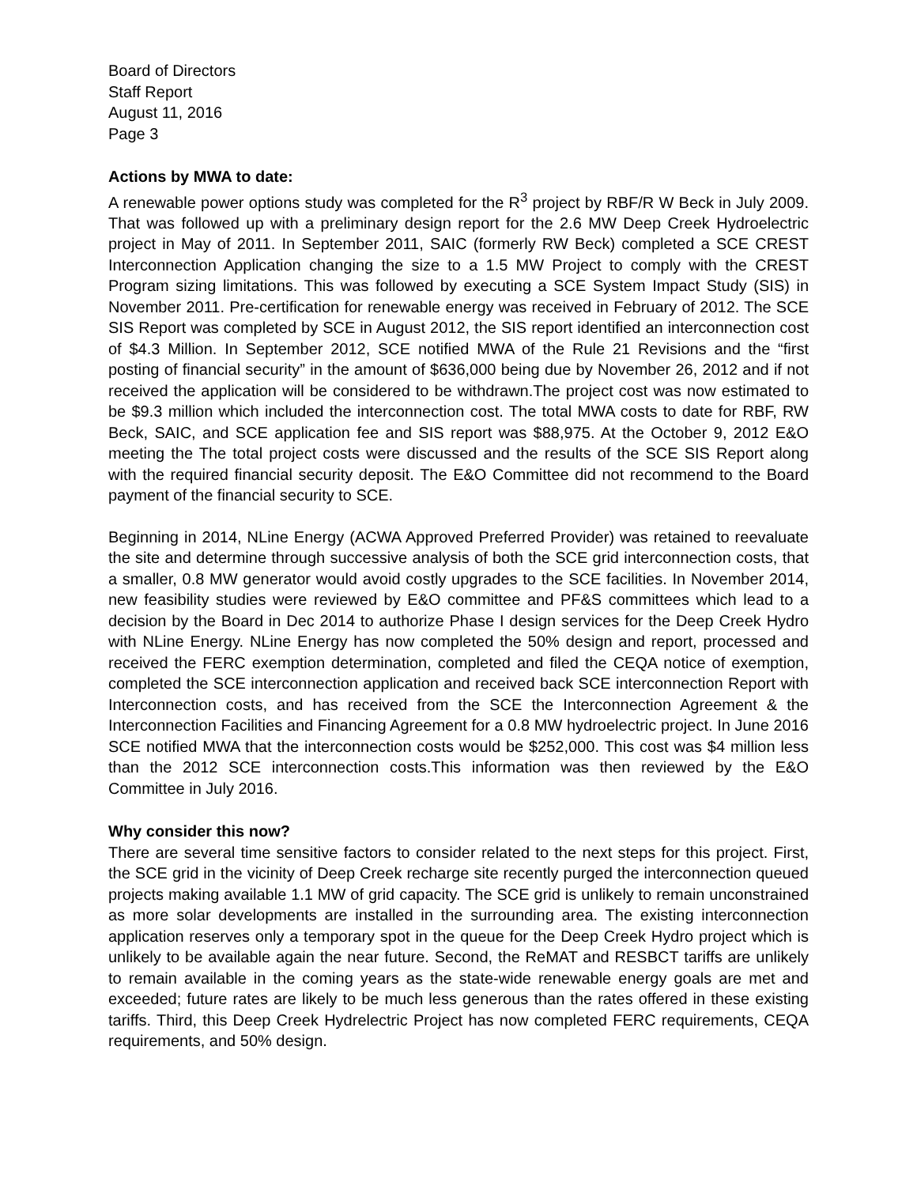Board of Directors
Staff Report
August 11, 2016
Page 3
Actions by MWA to date:
A renewable power options study was completed for the R<sup>3</sup> project by RBF/R W Beck in July 2009. That was followed up with a preliminary design report for the 2.6 MW Deep Creek Hydroelectric project in May of 2011. In September 2011, SAIC (formerly RW Beck) completed a SCE CREST Interconnection Application changing the size to a 1.5 MW Project to comply with the CREST Program sizing limitations. This was followed by executing a SCE System Impact Study (SIS) in November 2011. Pre-certification for renewable energy was received in February of 2012. The SCE SIS Report was completed by SCE in August 2012, the SIS report identified an interconnection cost of $4.3 Million. In September 2012, SCE notified MWA of the Rule 21 Revisions and the “first posting of financial security” in the amount of $636,000 being due by November 26, 2012 and if not received the application will be considered to be withdrawn.The project cost was now estimated to be $9.3 million which included the interconnection cost. The total MWA costs to date for RBF, RW Beck, SAIC, and SCE application fee and SIS report was $88,975. At the October 9, 2012 E&O meeting the The total project costs were discussed and the results of the SCE SIS Report along with the required financial security deposit. The E&O Committee did not recommend to the Board payment of the financial security to SCE.
Beginning in 2014, NLine Energy (ACWA Approved Preferred Provider) was retained to reevaluate the site and determine through successive analysis of both the SCE grid interconnection costs, that a smaller, 0.8 MW generator would avoid costly upgrades to the SCE facilities. In November 2014, new feasibility studies were reviewed by E&O committee and PF&S committees which lead to a decision by the Board in Dec 2014 to authorize Phase I design services for the Deep Creek Hydro with NLine Energy. NLine Energy has now completed the 50% design and report, processed and received the FERC exemption determination, completed and filed the CEQA notice of exemption, completed the SCE interconnection application and received back SCE interconnection Report with Interconnection costs, and has received from the SCE the Interconnection Agreement & the Interconnection Facilities and Financing Agreement for a 0.8 MW hydroelectric project. In June 2016 SCE notified MWA that the interconnection costs would be $252,000. This cost was $4 million less than the 2012 SCE interconnection costs.This information was then reviewed by the E&O Committee in July 2016.
Why consider this now?
There are several time sensitive factors to consider related to the next steps for this project. First, the SCE grid in the vicinity of Deep Creek recharge site recently purged the interconnection queued projects making available 1.1 MW of grid capacity. The SCE grid is unlikely to remain unconstrained as more solar developments are installed in the surrounding area. The existing interconnection application reserves only a temporary spot in the queue for the Deep Creek Hydro project which is unlikely to be available again the near future. Second, the ReMAT and RESBCT tariffs are unlikely to remain available in the coming years as the state-wide renewable energy goals are met and exceeded; future rates are likely to be much less generous than the rates offered in these existing tariffs. Third, this Deep Creek Hydrelectric Project has now completed FERC requirements, CEQA requirements, and 50% design.